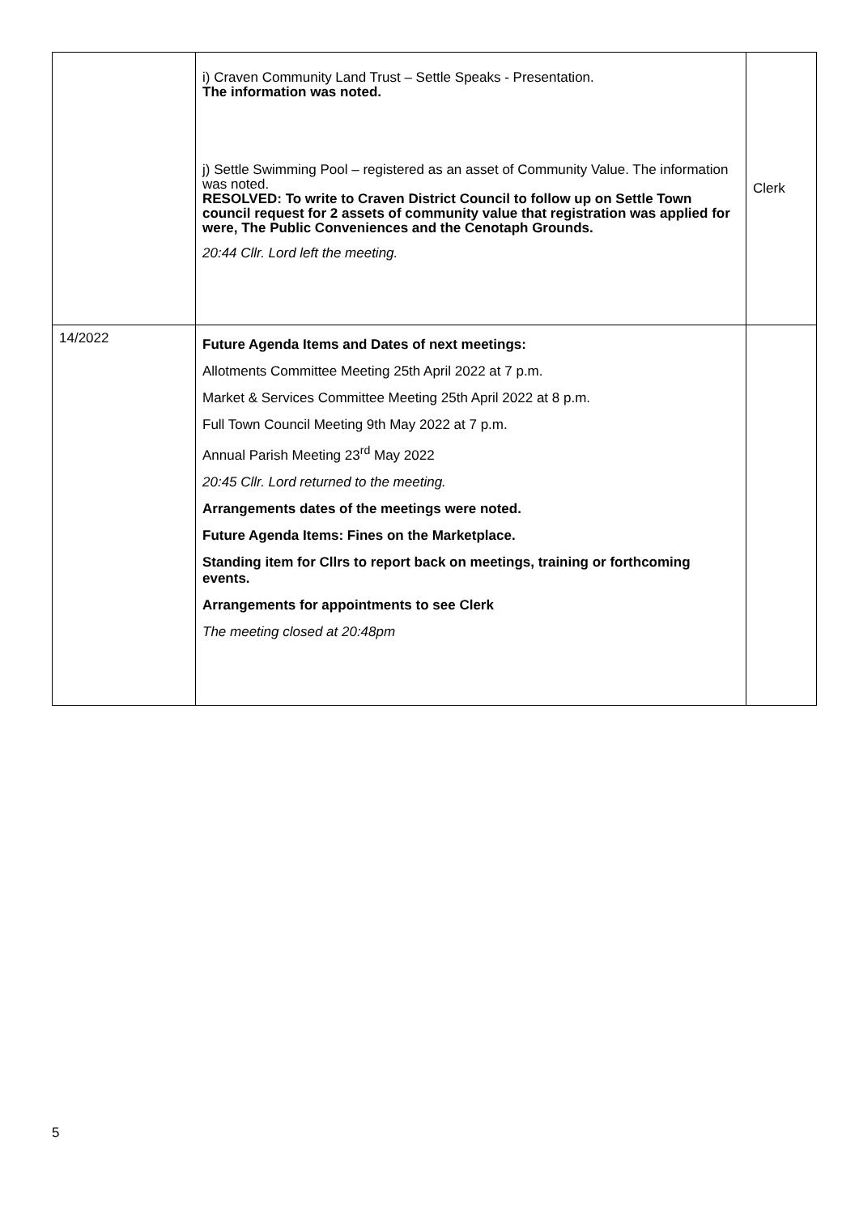| | i) Craven Community Land Trust – Settle Speaks - Presentation. The information was noted. j) Settle Swimming Pool – registered as an asset of Community Value. The information was noted. RESOLVED: To write to Craven District Council to follow up on Settle Town council request for 2 assets of community value that registration was applied for were, The Public Conveniences and the Cenotaph Grounds. 20:44 Cllr. Lord left the meeting. | Clerk |
| 14/2022 | Future Agenda Items and Dates of next meetings: Allotments Committee Meeting 25th April 2022 at 7 p.m. Market & Services Committee Meeting 25th April 2022 at 8 p.m. Full Town Council Meeting 9th May 2022 at 7 p.m. Annual Parish Meeting 23<sup>rd</sup> May 2022 20:45 Cllr. Lord returned to the meeting. Arrangements dates of the meetings were noted. Future Agenda Items: Fines on the Marketplace. Standing item for Cllrs to report back on meetings, training or forthcoming events. Arrangements for appointments to see Clerk The meeting closed at 20:48pm | |
5